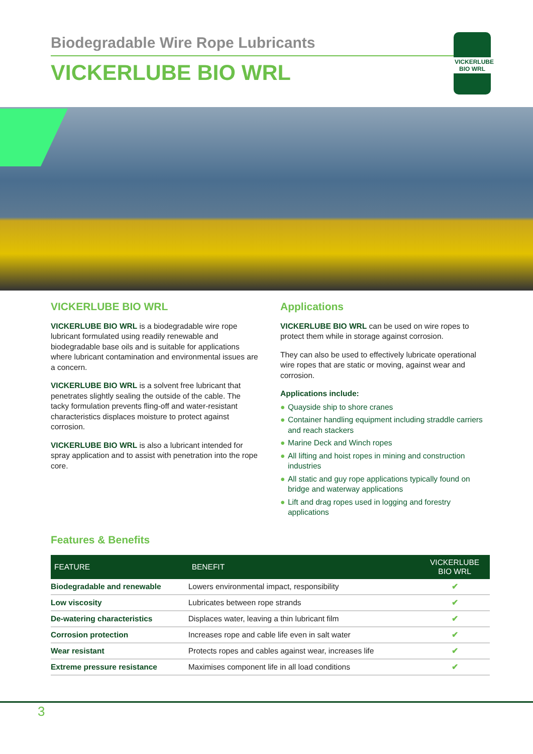Biodegradable Wire Rope Lubricants
VICKERLUBE BIO WRL
VICKERLUBE
BIO WRL
VICKERLUBE BIO WRL
VICKERLUBE BIO WRL is a biodegradable wire rope lubricant formulated using readily renewable and biodegradable base oils and is suitable for applications where lubricant contamination and environmental issues are a concern.
VICKERLUBE BIO WRL is a solvent free lubricant that penetrates slightly sealing the outside of the cable. The tacky formulation prevents fling-off and water-resistant characteristics displaces moisture to protect against corrosion.
VICKERLUBE BIO WRL is also a lubricant intended for spray application and to assist with penetration into the rope core.
Applications
VICKERLUBE BIO WRL can be used on wire ropes to protect them while in storage against corrosion.
They can also be used to effectively lubricate operational wire ropes that are static or moving, against wear and corrosion.
Applications include:
● Quayside ship to shore cranes
● Container handling equipment including straddle carriers and reach stackers
● Marine Deck and Winch ropes
● All lifting and hoist ropes in mining and construction industries
● All static and guy rope applications typically found on bridge and waterway applications
● Lift and drag ropes used in logging and forestry applications
Features & Benefits
| FEATURE | BENEFIT | VICKERLUBE BIO WRL |
| --- | --- | --- |
| Biodegradable and renewable | Lowers environmental impact, responsibility | ✔ |
| Low viscosity | Lubricates between rope strands | ✔ |
| De-watering characteristics | Displaces water, leaving a thin lubricant film | ✔ |
| Corrosion protection | Increases rope and cable life even in salt water | ✔ |
| Wear resistant | Protects ropes and cables against wear, increases life | ✔ |
| Extreme pressure resistance | Maximises component life in all load conditions | ✔ |
3